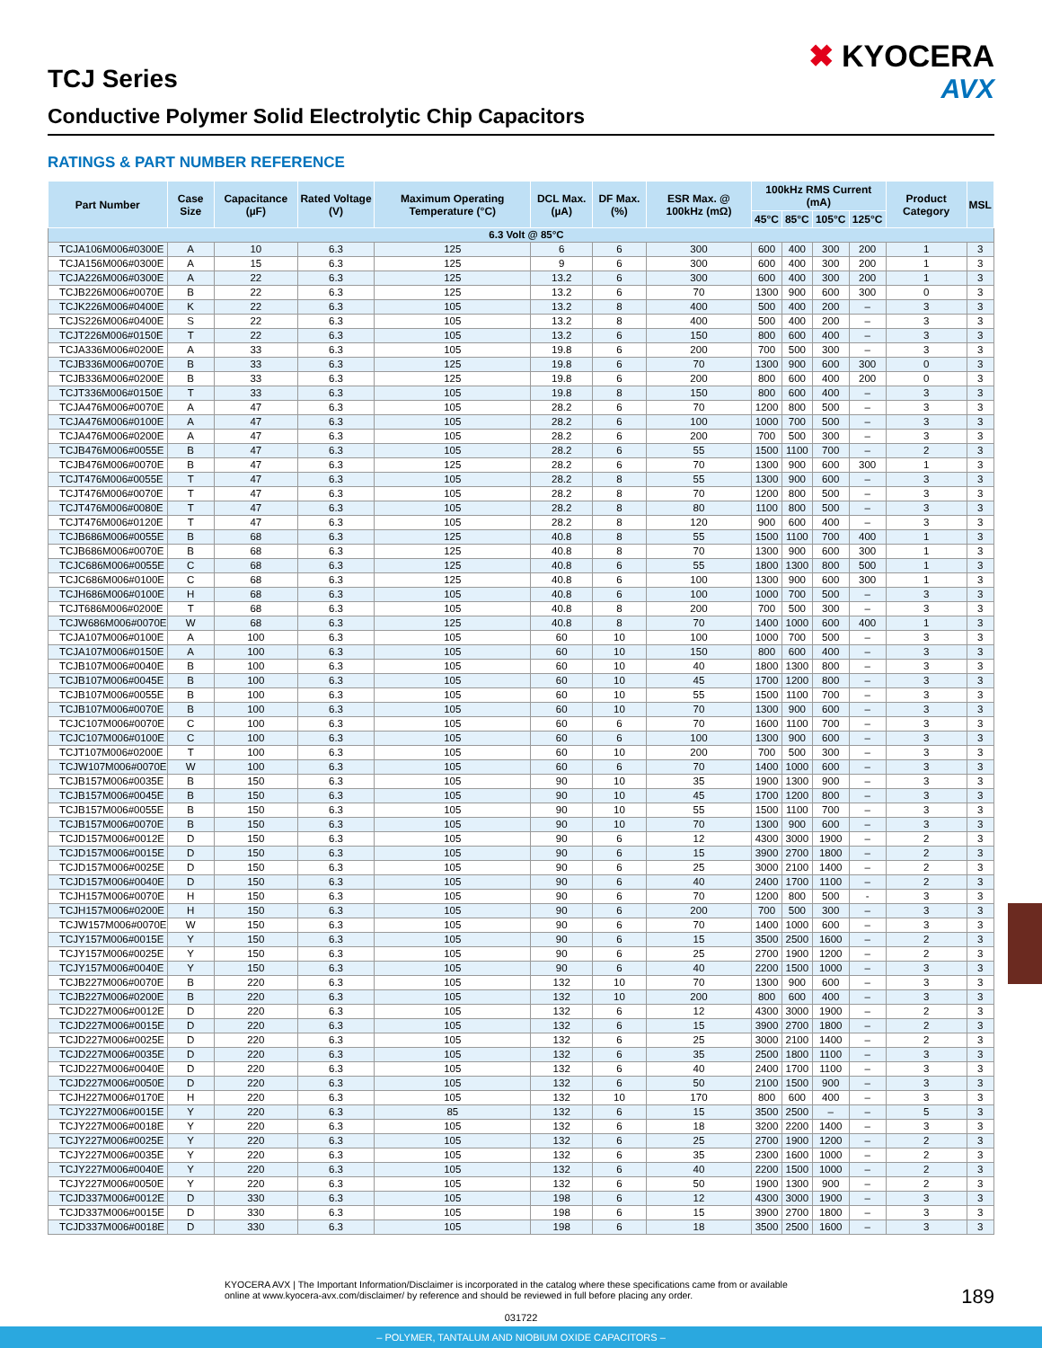TCJ Series
Conductive Polymer Solid Electrolytic Chip Capacitors
✖ KYOCERA
AVX
RATINGS & PART NUMBER REFERENCE
| Part Number | Case Size | Capacitance (µF) | Rated Voltage (V) | Maximum Operating Temperature (°C) | DCL Max. (µA) | DF Max. (%) | ESR Max. @ 100kHz (mΩ) | 100kHz RMS Current (mA) | | | | Product Category | MSL |
| --- | --- | --- | --- | --- | --- | --- | --- | --- | --- | --- | --- | --- | --- |
| | | | | | | | | 45°C | 85°C | 105°C | 125°C | | |
| 6.3 Volt @ 85°C | | | | | | | | | | | | | |
| TCJA106M006#0300E | A | 10 | 6.3 | 125 | 6 | 6 | 300 | 600 | 400 | 300 | 200 | 1 | 3 |
| TCJA156M006#0300E | A | 15 | 6.3 | 125 | 9 | 6 | 300 | 600 | 400 | 300 | 200 | 1 | 3 |
| TCJA226M006#0300E | A | 22 | 6.3 | 125 | 13.2 | 6 | 300 | 600 | 400 | 300 | 200 | 1 | 3 |
| TCJB226M006#0070E | B | 22 | 6.3 | 125 | 13.2 | 6 | 70 | 1300 | 900 | 600 | 300 | 0 | 3 |
| TCJK226M006#0400E | K | 22 | 6.3 | 105 | 13.2 | 8 | 400 | 500 | 400 | 200 | – | 3 | 3 |
| TCJS226M006#0400E | S | 22 | 6.3 | 105 | 13.2 | 8 | 400 | 500 | 400 | 200 | – | 3 | 3 |
| TCJT226M006#0150E | T | 22 | 6.3 | 105 | 13.2 | 6 | 150 | 800 | 600 | 400 | – | 3 | 3 |
| TCJA336M006#0200E | A | 33 | 6.3 | 105 | 19.8 | 6 | 200 | 700 | 500 | 300 | – | 3 | 3 |
| TCJB336M006#0070E | B | 33 | 6.3 | 125 | 19.8 | 6 | 70 | 1300 | 900 | 600 | 300 | 0 | 3 |
| TCJB336M006#0200E | B | 33 | 6.3 | 125 | 19.8 | 6 | 200 | 800 | 600 | 400 | 200 | 0 | 3 |
| TCJT336M006#0150E | T | 33 | 6.3 | 105 | 19.8 | 8 | 150 | 800 | 600 | 400 | – | 3 | 3 |
| TCJA476M006#0070E | A | 47 | 6.3 | 105 | 28.2 | 6 | 70 | 1200 | 800 | 500 | – | 3 | 3 |
| TCJA476M006#0100E | A | 47 | 6.3 | 105 | 28.2 | 6 | 100 | 1000 | 700 | 500 | – | 3 | 3 |
| TCJA476M006#0200E | A | 47 | 6.3 | 105 | 28.2 | 6 | 200 | 700 | 500 | 300 | – | 3 | 3 |
| TCJB476M006#0055E | B | 47 | 6.3 | 105 | 28.2 | 6 | 55 | 1500 | 1100 | 700 | – | 2 | 3 |
| TCJB476M006#0070E | B | 47 | 6.3 | 125 | 28.2 | 6 | 70 | 1300 | 900 | 600 | 300 | 1 | 3 |
| TCJT476M006#0055E | T | 47 | 6.3 | 105 | 28.2 | 8 | 55 | 1300 | 900 | 600 | – | 3 | 3 |
| TCJT476M006#0070E | T | 47 | 6.3 | 105 | 28.2 | 8 | 70 | 1200 | 800 | 500 | – | 3 | 3 |
| TCJT476M006#0080E | T | 47 | 6.3 | 105 | 28.2 | 8 | 80 | 1100 | 800 | 500 | – | 3 | 3 |
| TCJT476M006#0120E | T | 47 | 6.3 | 105 | 28.2 | 8 | 120 | 900 | 600 | 400 | – | 3 | 3 |
| TCJB686M006#0055E | B | 68 | 6.3 | 125 | 40.8 | 8 | 55 | 1500 | 1100 | 700 | 400 | 1 | 3 |
| TCJB686M006#0070E | B | 68 | 6.3 | 125 | 40.8 | 8 | 70 | 1300 | 900 | 600 | 300 | 1 | 3 |
| TCJC686M006#0055E | C | 68 | 6.3 | 125 | 40.8 | 6 | 55 | 1800 | 1300 | 800 | 500 | 1 | 3 |
| TCJC686M006#0100E | C | 68 | 6.3 | 125 | 40.8 | 6 | 100 | 1300 | 900 | 600 | 300 | 1 | 3 |
| TCJH686M006#0100E | H | 68 | 6.3 | 105 | 40.8 | 6 | 100 | 1000 | 700 | 500 | – | 3 | 3 |
| TCJT686M006#0200E | T | 68 | 6.3 | 105 | 40.8 | 8 | 200 | 700 | 500 | 300 | – | 3 | 3 |
| TCJW686M006#0070E | W | 68 | 6.3 | 125 | 40.8 | 8 | 70 | 1400 | 1000 | 600 | 400 | 1 | 3 |
| TCJA107M006#0100E | A | 100 | 6.3 | 105 | 60 | 10 | 100 | 1000 | 700 | 500 | – | 3 | 3 |
| TCJA107M006#0150E | A | 100 | 6.3 | 105 | 60 | 10 | 150 | 800 | 600 | 400 | – | 3 | 3 |
| TCJB107M006#0040E | B | 100 | 6.3 | 105 | 60 | 10 | 40 | 1800 | 1300 | 800 | – | 3 | 3 |
| TCJB107M006#0045E | B | 100 | 6.3 | 105 | 60 | 10 | 45 | 1700 | 1200 | 800 | – | 3 | 3 |
| TCJB107M006#0055E | B | 100 | 6.3 | 105 | 60 | 10 | 55 | 1500 | 1100 | 700 | – | 3 | 3 |
| TCJB107M006#0070E | B | 100 | 6.3 | 105 | 60 | 10 | 70 | 1300 | 900 | 600 | – | 3 | 3 |
| TCJC107M006#0070E | C | 100 | 6.3 | 105 | 60 | 6 | 70 | 1600 | 1100 | 700 | – | 3 | 3 |
| TCJC107M006#0100E | C | 100 | 6.3 | 105 | 60 | 6 | 100 | 1300 | 900 | 600 | – | 3 | 3 |
| TCJT107M006#0200E | T | 100 | 6.3 | 105 | 60 | 10 | 200 | 700 | 500 | 300 | – | 3 | 3 |
| TCJW107M006#0070E | W | 100 | 6.3 | 105 | 60 | 6 | 70 | 1400 | 1000 | 600 | – | 3 | 3 |
| TCJB157M006#0035E | B | 150 | 6.3 | 105 | 90 | 10 | 35 | 1900 | 1300 | 900 | – | 3 | 3 |
| TCJB157M006#0045E | B | 150 | 6.3 | 105 | 90 | 10 | 45 | 1700 | 1200 | 800 | – | 3 | 3 |
| TCJB157M006#0055E | B | 150 | 6.3 | 105 | 90 | 10 | 55 | 1500 | 1100 | 700 | – | 3 | 3 |
| TCJB157M006#0070E | B | 150 | 6.3 | 105 | 90 | 10 | 70 | 1300 | 900 | 600 | – | 3 | 3 |
| TCJD157M006#0012E | D | 150 | 6.3 | 105 | 90 | 6 | 12 | 4300 | 3000 | 1900 | – | 2 | 3 |
| TCJD157M006#0015E | D | 150 | 6.3 | 105 | 90 | 6 | 15 | 3900 | 2700 | 1800 | – | 2 | 3 |
| TCJD157M006#0025E | D | 150 | 6.3 | 105 | 90 | 6 | 25 | 3000 | 2100 | 1400 | – | 2 | 3 |
| TCJD157M006#0040E | D | 150 | 6.3 | 105 | 90 | 6 | 40 | 2400 | 1700 | 1100 | – | 2 | 3 |
| TCJH157M006#0070E | H | 150 | 6.3 | 105 | 90 | 6 | 70 | 1200 | 800 | 500 | - | 3 | 3 |
| TCJH157M006#0200E | H | 150 | 6.3 | 105 | 90 | 6 | 200 | 700 | 500 | 300 | – | 3 | 3 |
| TCJW157M006#0070E | W | 150 | 6.3 | 105 | 90 | 6 | 70 | 1400 | 1000 | 600 | – | 3 | 3 |
| TCJY157M006#0015E | Y | 150 | 6.3 | 105 | 90 | 6 | 15 | 3500 | 2500 | 1600 | – | 2 | 3 |
| TCJY157M006#0025E | Y | 150 | 6.3 | 105 | 90 | 6 | 25 | 2700 | 1900 | 1200 | – | 2 | 3 |
| TCJY157M006#0040E | Y | 150 | 6.3 | 105 | 90 | 6 | 40 | 2200 | 1500 | 1000 | – | 3 | 3 |
| TCJB227M006#0070E | B | 220 | 6.3 | 105 | 132 | 10 | 70 | 1300 | 900 | 600 | – | 3 | 3 |
| TCJB227M006#0200E | B | 220 | 6.3 | 105 | 132 | 10 | 200 | 800 | 600 | 400 | – | 3 | 3 |
| TCJD227M006#0012E | D | 220 | 6.3 | 105 | 132 | 6 | 12 | 4300 | 3000 | 1900 | – | 2 | 3 |
| TCJD227M006#0015E | D | 220 | 6.3 | 105 | 132 | 6 | 15 | 3900 | 2700 | 1800 | – | 2 | 3 |
| TCJD227M006#0025E | D | 220 | 6.3 | 105 | 132 | 6 | 25 | 3000 | 2100 | 1400 | – | 2 | 3 |
| TCJD227M006#0035E | D | 220 | 6.3 | 105 | 132 | 6 | 35 | 2500 | 1800 | 1100 | – | 3 | 3 |
| TCJD227M006#0040E | D | 220 | 6.3 | 105 | 132 | 6 | 40 | 2400 | 1700 | 1100 | – | 3 | 3 |
| TCJD227M006#0050E | D | 220 | 6.3 | 105 | 132 | 6 | 50 | 2100 | 1500 | 900 | – | 3 | 3 |
| TCJH227M006#0170E | H | 220 | 6.3 | 105 | 132 | 10 | 170 | 800 | 600 | 400 | – | 3 | 3 |
| TCJY227M006#0015E | Y | 220 | 6.3 | 85 | 132 | 6 | 15 | 3500 | 2500 | – | – | 5 | 3 |
| TCJY227M006#0018E | Y | 220 | 6.3 | 105 | 132 | 6 | 18 | 3200 | 2200 | 1400 | – | 3 | 3 |
| TCJY227M006#0025E | Y | 220 | 6.3 | 105 | 132 | 6 | 25 | 2700 | 1900 | 1200 | – | 2 | 3 |
| TCJY227M006#0035E | Y | 220 | 6.3 | 105 | 132 | 6 | 35 | 2300 | 1600 | 1000 | – | 2 | 3 |
| TCJY227M006#0040E | Y | 220 | 6.3 | 105 | 132 | 6 | 40 | 2200 | 1500 | 1000 | – | 2 | 3 |
| TCJY227M006#0050E | Y | 220 | 6.3 | 105 | 132 | 6 | 50 | 1900 | 1300 | 900 | – | 2 | 3 |
| TCJD337M006#0012E | D | 330 | 6.3 | 105 | 198 | 6 | 12 | 4300 | 3000 | 1900 | – | 3 | 3 |
| TCJD337M006#0015E | D | 330 | 6.3 | 105 | 198 | 6 | 15 | 3900 | 2700 | 1800 | – | 3 | 3 |
| TCJD337M006#0018E | D | 330 | 6.3 | 105 | 198 | 6 | 18 | 3500 | 2500 | 1600 | – | 3 | 3 |
KYOCERA AVX | The Important Information/Disclaimer is incorporated in the catalog where these specifications came from or available
online at www.kyocera-avx.com/disclaimer/ by reference and should be reviewed in full before placing any order.
189
031722
– POLYMER, TANTALUM AND NIOBIUM OXIDE CAPACITORS –